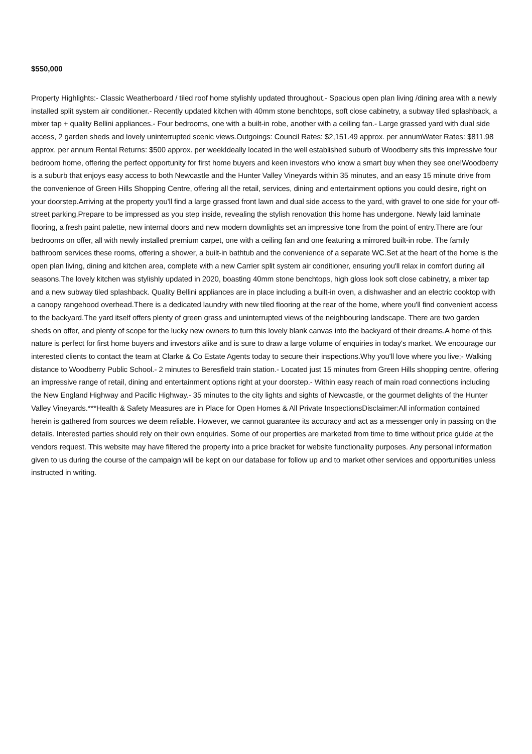$550,000
Property Highlights:- Classic Weatherboard / tiled roof home stylishly updated throughout.- Spacious open plan living /dining area with a newly installed split system air conditioner.- Recently updated kitchen with 40mm stone benchtops, soft close cabinetry, a subway tiled splashback, a mixer tap + quality Bellini appliances.- Four bedrooms, one with a built-in robe, another with a ceiling fan.- Large grassed yard with dual side access, 2 garden sheds and lovely uninterrupted scenic views.Outgoings: Council Rates: $2,151.49 approx. per annumWater Rates: $811.98 approx. per annum Rental Returns: $500 approx. per weekIdeally located in the well established suburb of Woodberry sits this impressive four bedroom home, offering the perfect opportunity for first home buyers and keen investors who know a smart buy when they see one!Woodberry is a suburb that enjoys easy access to both Newcastle and the Hunter Valley Vineyards within 35 minutes, and an easy 15 minute drive from the convenience of Green Hills Shopping Centre, offering all the retail, services, dining and entertainment options you could desire, right on your doorstep.Arriving at the property you'll find a large grassed front lawn and dual side access to the yard, with gravel to one side for your off-street parking.Prepare to be impressed as you step inside, revealing the stylish renovation this home has undergone. Newly laid laminate flooring, a fresh paint palette, new internal doors and new modern downlights set an impressive tone from the point of entry.There are four bedrooms on offer, all with newly installed premium carpet, one with a ceiling fan and one featuring a mirrored built-in robe. The family bathroom services these rooms, offering a shower, a built-in bathtub and the convenience of a separate WC.Set at the heart of the home is the open plan living, dining and kitchen area, complete with a new Carrier split system air conditioner, ensuring you'll relax in comfort during all seasons.The lovely kitchen was stylishly updated in 2020, boasting 40mm stone benchtops, high gloss look soft close cabinetry, a mixer tap and a new subway tiled splashback. Quality Bellini appliances are in place including a built-in oven, a dishwasher and an electric cooktop with a canopy rangehood overhead.There is a dedicated laundry with new tiled flooring at the rear of the home, where you'll find convenient access to the backyard.The yard itself offers plenty of green grass and uninterrupted views of the neighbouring landscape. There are two garden sheds on offer, and plenty of scope for the lucky new owners to turn this lovely blank canvas into the backyard of their dreams.A home of this nature is perfect for first home buyers and investors alike and is sure to draw a large volume of enquiries in today's market. We encourage our interested clients to contact the team at Clarke & Co Estate Agents today to secure their inspections.Why you'll love where you live;- Walking distance to Woodberry Public School.- 2 minutes to Beresfield train station.- Located just 15 minutes from Green Hills shopping centre, offering an impressive range of retail, dining and entertainment options right at your doorstep.- Within easy reach of main road connections including the New England Highway and Pacific Highway.- 35 minutes to the city lights and sights of Newcastle, or the gourmet delights of the Hunter Valley Vineyards.***Health & Safety Measures are in Place for Open Homes & All Private InspectionsDisclaimer:All information contained herein is gathered from sources we deem reliable. However, we cannot guarantee its accuracy and act as a messenger only in passing on the details. Interested parties should rely on their own enquiries. Some of our properties are marketed from time to time without price guide at the vendors request. This website may have filtered the property into a price bracket for website functionality purposes. Any personal information given to us during the course of the campaign will be kept on our database for follow up and to market other services and opportunities unless instructed in writing.